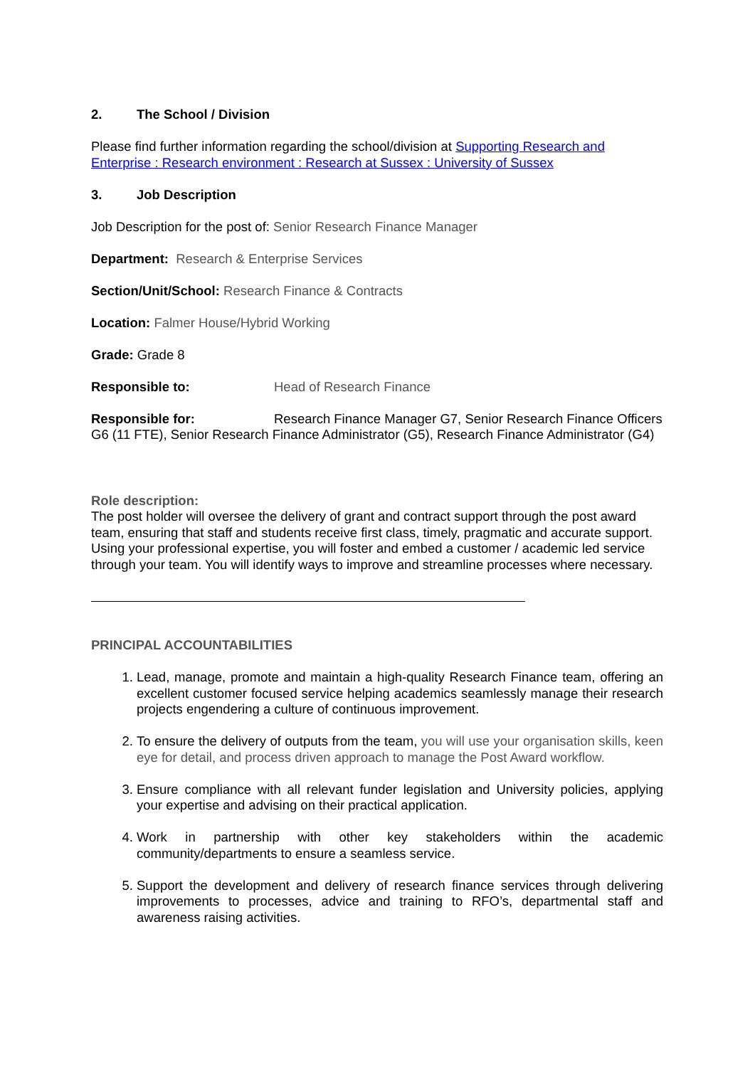2. The School / Division
Please find further information regarding the school/division at Supporting Research and Enterprise : Research environment : Research at Sussex : University of Sussex
3. Job Description
Job Description for the post of: Senior Research Finance Manager
Department: Research & Enterprise Services
Section/Unit/School: Research Finance & Contracts
Location: Falmer House/Hybrid Working
Grade: Grade 8
Responsible to: Head of Research Finance
Responsible for: Research Finance Manager G7, Senior Research Finance Officers G6 (11 FTE), Senior Research Finance Administrator (G5), Research Finance Administrator (G4)
Role description:
The post holder will oversee the delivery of grant and contract support through the post award team, ensuring that staff and students receive first class, timely, pragmatic and accurate support. Using your professional expertise, you will foster and embed a customer / academic led service through your team. You will identify ways to improve and streamline processes where necessary.
PRINCIPAL ACCOUNTABILITIES
1. Lead, manage, promote and maintain a high-quality Research Finance team, offering an excellent customer focused service helping academics seamlessly manage their research projects engendering a culture of continuous improvement.
2. To ensure the delivery of outputs from the team, you will use your organisation skills, keen eye for detail, and process driven approach to manage the Post Award workflow.
3. Ensure compliance with all relevant funder legislation and University policies, applying your expertise and advising on their practical application.
4. Work in partnership with other key stakeholders within the academic community/departments to ensure a seamless service.
5. Support the development and delivery of research finance services through delivering improvements to processes, advice and training to RFO’s, departmental staff and awareness raising activities.